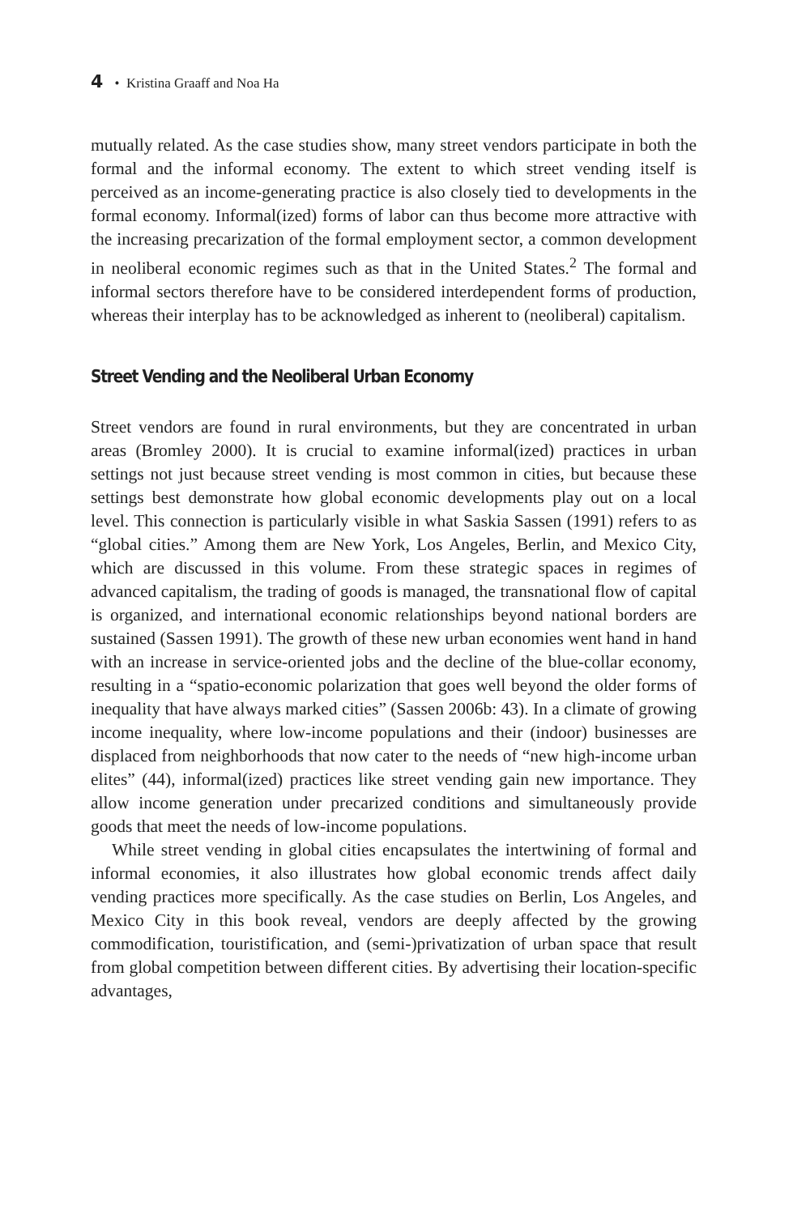4 • Kristina Graaff and Noa Ha
mutually related. As the case studies show, many street vendors participate in both the formal and the informal economy. The extent to which street vending itself is perceived as an income-generating practice is also closely tied to developments in the formal economy. Informal(ized) forms of labor can thus become more attractive with the increasing precarization of the formal employment sector, a common development in neoliberal economic regimes such as that in the United States.<sup>2</sup> The formal and informal sectors therefore have to be considered interdependent forms of production, whereas their interplay has to be acknowledged as inherent to (neoliberal) capitalism.
Street Vending and the Neoliberal Urban Economy
Street vendors are found in rural environments, but they are concentrated in urban areas (Bromley 2000). It is crucial to examine informal(ized) practices in urban settings not just because street vending is most common in cities, but because these settings best demonstrate how global economic developments play out on a local level. This connection is particularly visible in what Saskia Sassen (1991) refers to as “global cities.” Among them are New York, Los Angeles, Berlin, and Mexico City, which are discussed in this volume. From these strategic spaces in regimes of advanced capitalism, the trading of goods is managed, the transnational flow of capital is organized, and international economic relationships beyond national borders are sustained (Sassen 1991). The growth of these new urban economies went hand in hand with an increase in service-oriented jobs and the decline of the blue-collar economy, resulting in a “spatio-economic polarization that goes well beyond the older forms of inequality that have always marked cities” (Sassen 2006b: 43). In a climate of growing income inequality, where low-income populations and their (indoor) businesses are displaced from neighborhoods that now cater to the needs of “new high-income urban elites” (44), informal(ized) practices like street vending gain new importance. They allow income generation under precarized conditions and simultaneously provide goods that meet the needs of low-income populations.
While street vending in global cities encapsulates the intertwining of formal and informal economies, it also illustrates how global economic trends affect daily vending practices more specifically. As the case studies on Berlin, Los Angeles, and Mexico City in this book reveal, vendors are deeply affected by the growing commodification, touristification, and (semi-)privatization of urban space that result from global competition between different cities. By advertising their location-specific advantages,